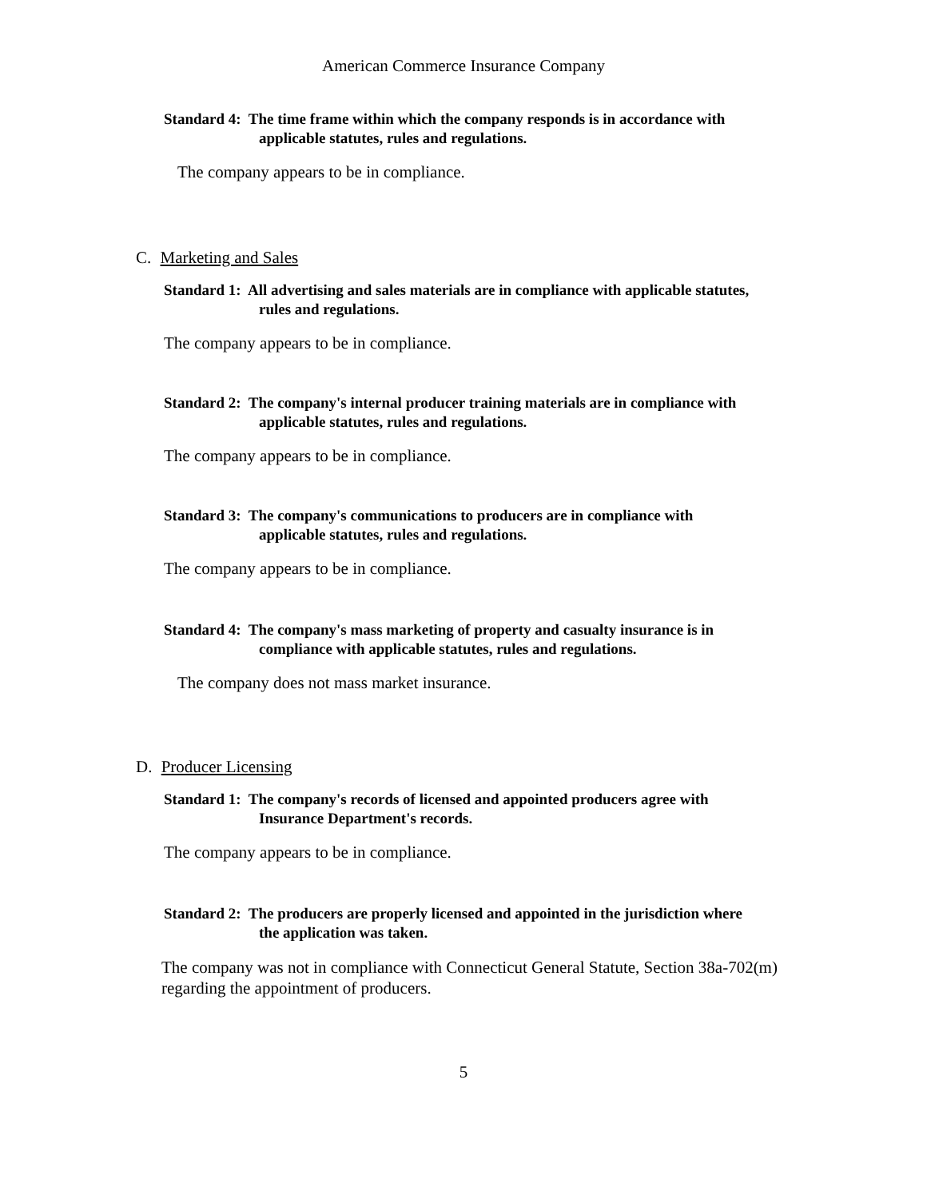American Commerce Insurance Company
Standard 4: The time frame within which the company responds is in accordance with
applicable statutes, rules and regulations.
The company appears to be in compliance.
C. Marketing and Sales
Standard 1: All advertising and sales materials are in compliance with applicable statutes,
rules and regulations.
The company appears to be in compliance.
Standard 2: The company's internal producer training materials are in compliance with
applicable statutes, rules and regulations.
The company appears to be in compliance.
Standard 3: The company's communications to producers are in compliance with
applicable statutes, rules and regulations.
The company appears to be in compliance.
Standard 4: The company's mass marketing of property and casualty insurance is in
compliance with applicable statutes, rules and regulations.
The company does not mass market insurance.
D. Producer Licensing
Standard 1: The company's records of licensed and appointed producers agree with
Insurance Department's records.
The company appears to be in compliance.
Standard 2: The producers are properly licensed and appointed in the jurisdiction where
the application was taken.
The company was not in compliance with Connecticut General Statute, Section 38a-702(m) regarding the appointment of producers.
5